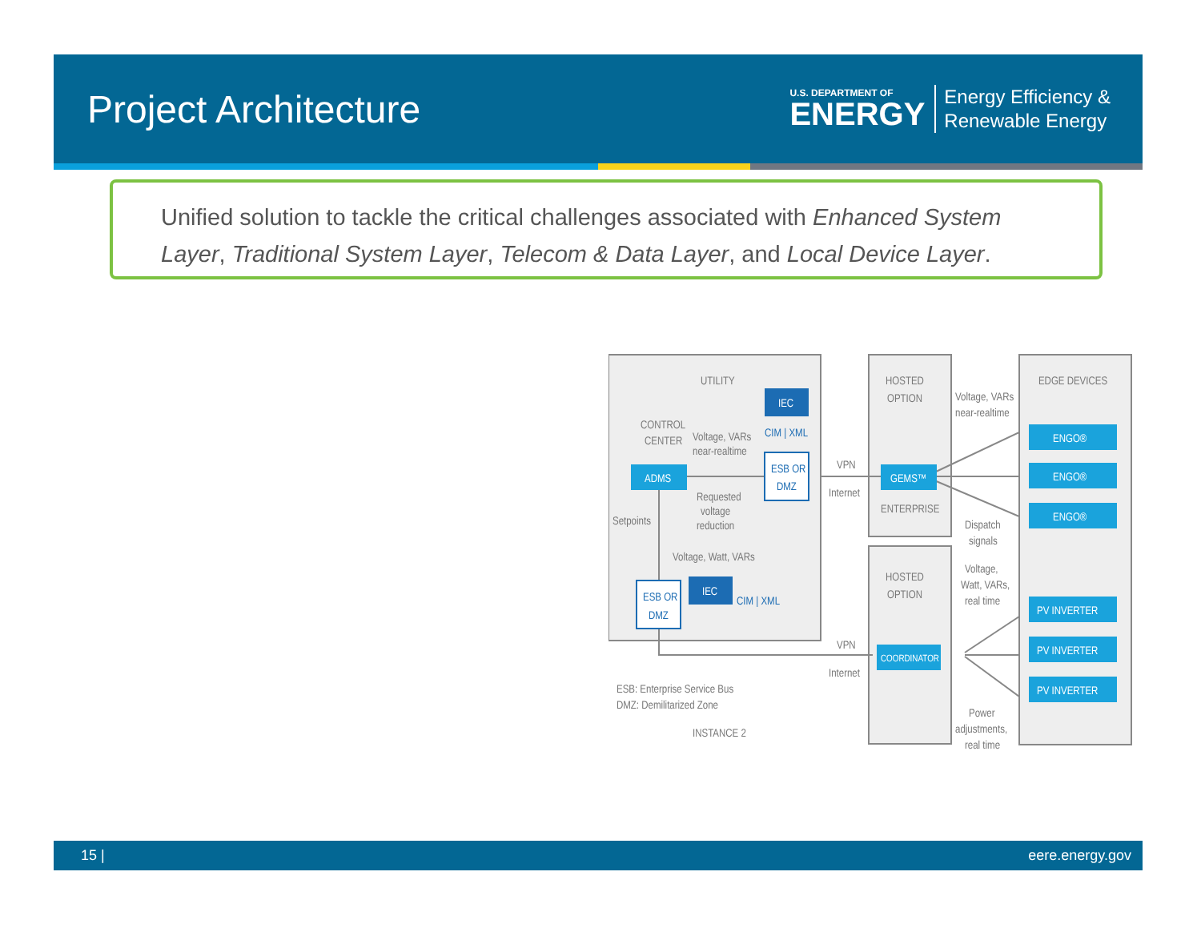Project Architecture
U.S. DEPARTMENT OF
ENERGY
Energy Efficiency &
Renewable Energy
Unified solution to tackle the critical challenges associated with Enhanced System Layer, Traditional System Layer, Telecom & Data Layer, and Local Device Layer.
UTILITY
HOSTED
OPTION
EDGE DEVICES
CONTROL
CENTER
Voltage, VARs
near-realtime
Requested
voltage
reduction
Setpoints
Voltage, Watt, VARs
VPN
Internet
ENTERPRISE
HOSTED
OPTION
Voltage, VARs
near-realtime
Dispatch
signals
Voltage,
Watt, VARs,
real time
VPN
Internet
Power
adjustments,
real time
ESB: Enterprise Service Bus
DMZ: Demilitarized Zone
INSTANCE 2
ADMS
GEMS™
COORDINATOR
IEC
IEC
ENGO®
ENGO®
ENGO®
PV INVERTER
PV INVERTER
PV INVERTER
ESB OR
DMZ
ESB OR
DMZ
CIM | XML
CIM | XML
15 | eere.energy.gov